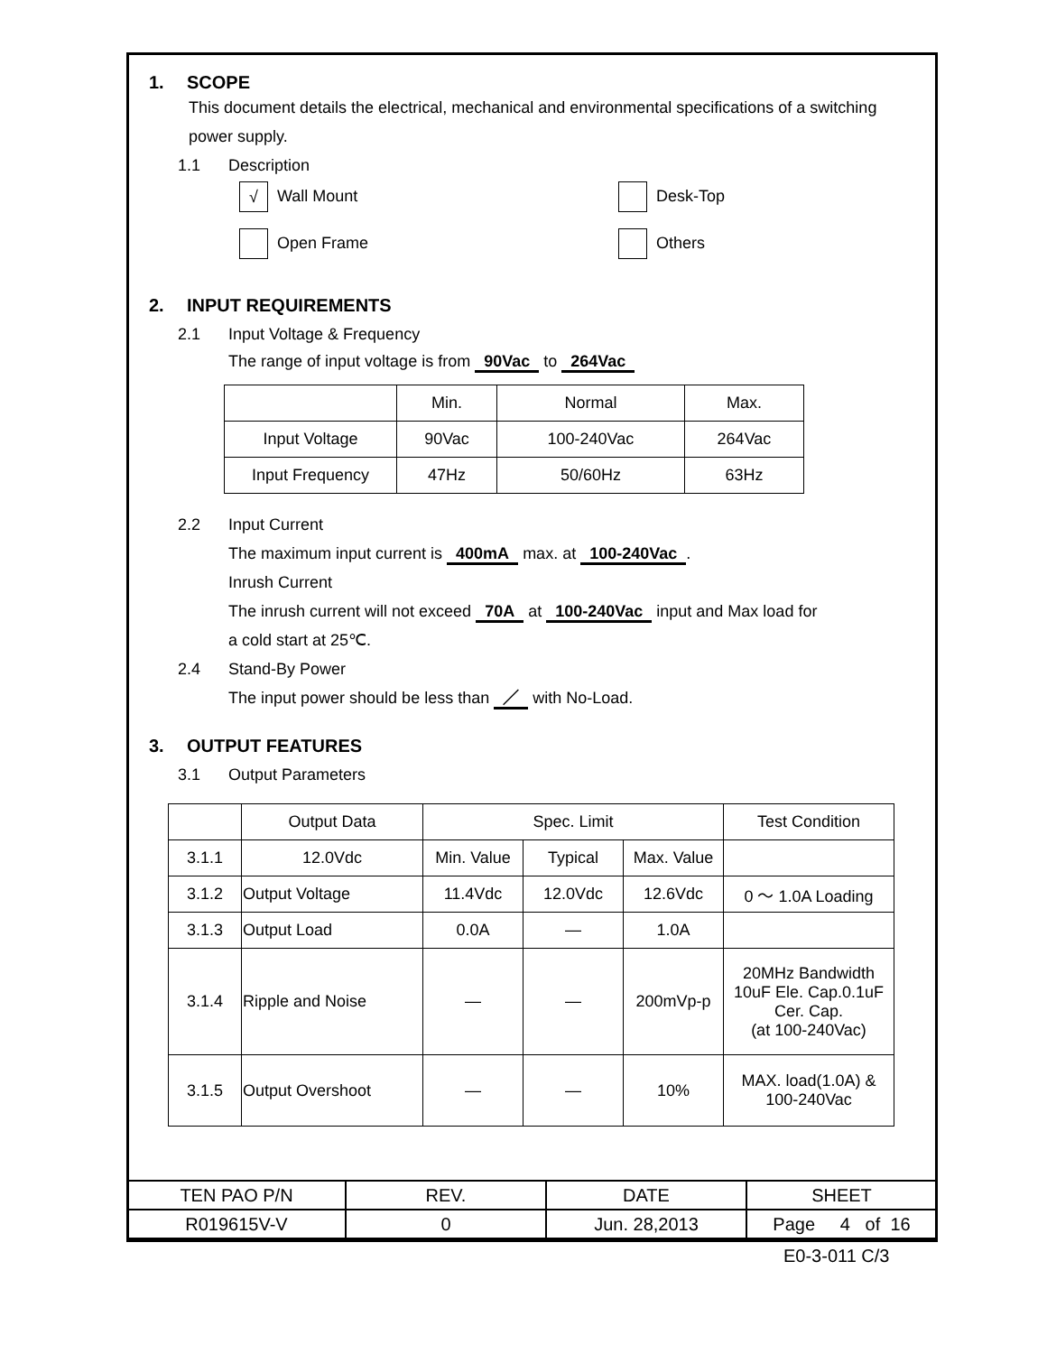1. SCOPE
This document details the electrical, mechanical and environmental specifications of a switching power supply.
1.1 Description
√ Wall Mount Desk-Top
Open Frame Others
2. INPUT REQUIREMENTS
2.1 Input Voltage & Frequency
The range of input voltage is from 90Vac to 264Vac
| | Min. | Normal | Max. |
| Input Voltage | 90Vac | 100-240Vac | 264Vac |
| Input Frequency | 47Hz | 50/60Hz | 63Hz |
2.2 Input Current
The maximum input current is 400mA max. at 100-240Vac.
Inrush Current
The inrush current will not exceed 70A at 100-240Vac input and Max load for
a cold start at 25℃.
2.4 Stand-By Power
The input power should be less than ／ with No-Load.
3. OUTPUT FEATURES
3.1 Output Parameters
| | Output Data | Spec. Limit | | | Test Condition |
| 3.1.1 | 12.0Vdc | Min. Value | Typical | Max. Value | |
| 3.1.2 | Output Voltage | 11.4Vdc | 12.0Vdc | 12.6Vdc | 0 ～ 1.0A Loading |
| 3.1.3 | Output Load | 0.0A | — | 1.0A | |
| 3.1.4 | Ripple and Noise | — | — | 200mVp-p | 20MHz Bandwidth 10uF Ele. Cap.0.1uF Cer. Cap. (at 100-240Vac) |
| 3.1.5 | Output Overshoot | — | — | 10% | MAX. load(1.0A) & 100-240Vac |
| TEN PAO P/N | REV. | DATE | SHEET |
| R019615V-V | 0 | Jun. 28,2013 | Page 4 of 16 |
E0-3-011 C/3